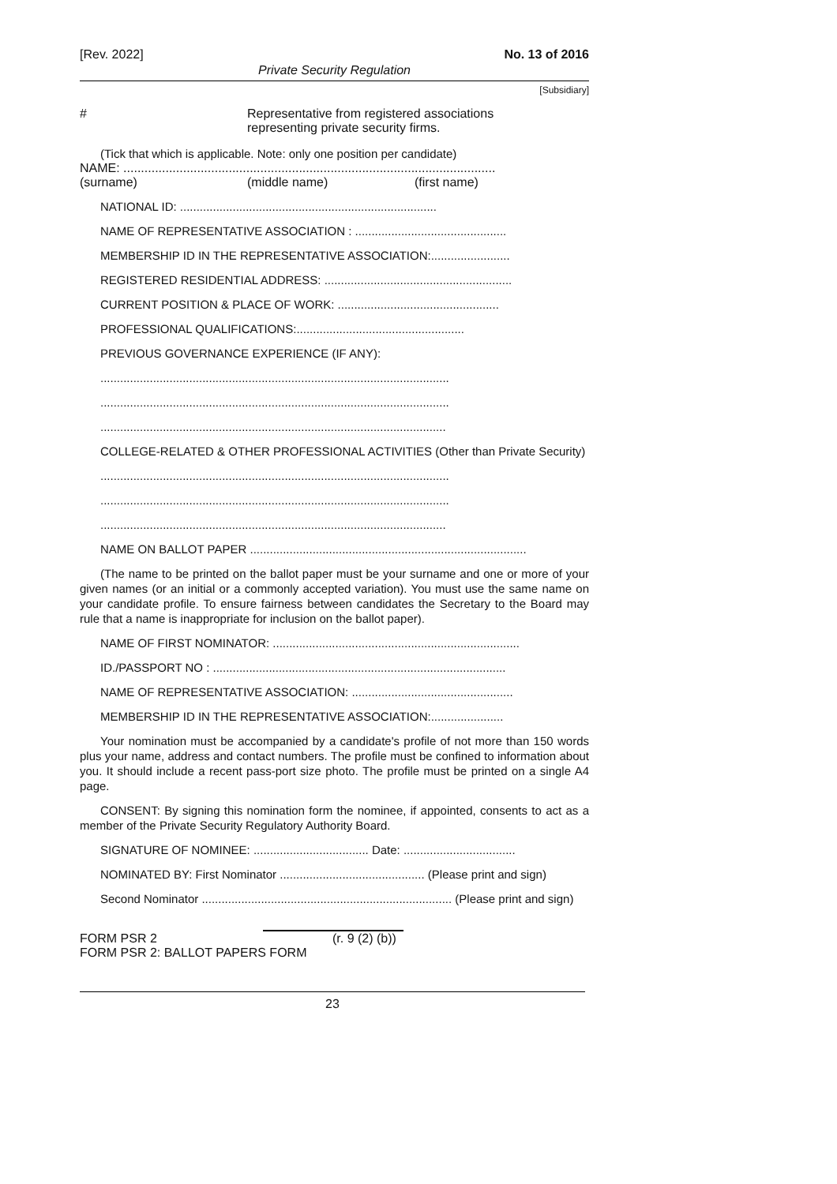[Rev. 2022] No. 13 of 2016
Private Security Regulation
[Subsidiary]
# Representative from registered associations
representing private security firms.
(Tick that which is applicable. Note: only one position per candidate)
NAME: ..........................................................................................................
(surname) (middle name) (first name)
NATIONAL ID: ..............................................................................
NAME OF REPRESENTATIVE ASSOCIATION : ..............................................
MEMBERSHIP ID IN THE REPRESENTATIVE ASSOCIATION:........................
REGISTERED RESIDENTIAL ADDRESS: .........................................................
CURRENT POSITION & PLACE OF WORK: .................................................
PROFESSIONAL QUALIFICATIONS:...................................................
PREVIOUS GOVERNANCE EXPERIENCE (IF ANY):
..........................................................................................................
..........................................................................................................
.........................................................................................................
COLLEGE-RELATED & OTHER PROFESSIONAL ACTIVITIES (Other than Private Security)
..........................................................................................................
..........................................................................................................
.........................................................................................................
NAME ON BALLOT PAPER ....................................................................................
(The name to be printed on the ballot paper must be your surname and one or more of your given names (or an initial or a commonly accepted variation). You must use the same name on your candidate profile. To ensure fairness between candidates the Secretary to the Board may rule that a name is inappropriate for inclusion on the ballot paper).
NAME OF FIRST NOMINATOR: ...........................................................................
ID./PASSPORT NO : .........................................................................................
NAME OF REPRESENTATIVE ASSOCIATION: .................................................
MEMBERSHIP ID IN THE REPRESENTATIVE ASSOCIATION:......................
Your nomination must be accompanied by a candidate's profile of not more than 150 words plus your name, address and contact numbers. The profile must be confined to information about you. It should include a recent pass-port size photo. The profile must be printed on a single A4 page.
CONSENT: By signing this nomination form the nominee, if appointed, consents to act as a member of the Private Security Regulatory Authority Board.
SIGNATURE OF NOMINEE: ................................... Date: ..................................
NOMINATED BY: First Nominator ............................................ (Please print and sign)
Second Nominator ............................................................................ (Please print and sign)
FORM PSR 2 (r. 9 (2) (b))
FORM PSR 2: BALLOT PAPERS FORM
23